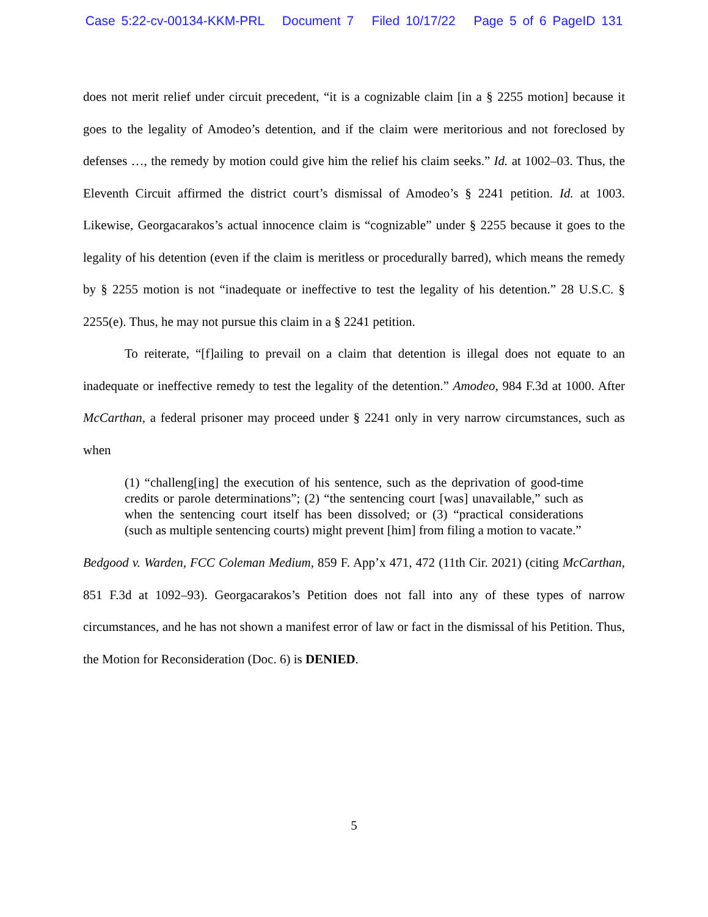Case 5:22-cv-00134-KKM-PRL Document 7 Filed 10/17/22 Page 5 of 6 PageID 131
does not merit relief under circuit precedent, “it is a cognizable claim [in a § 2255 motion] because it goes to the legality of Amodeo’s detention, and if the claim were meritorious and not foreclosed by defenses …, the remedy by motion could give him the relief his claim seeks.” Id. at 1002–03. Thus, the Eleventh Circuit affirmed the district court’s dismissal of Amodeo’s § 2241 petition. Id. at 1003. Likewise, Georgacarakos’s actual innocence claim is “cognizable” under § 2255 because it goes to the legality of his detention (even if the claim is meritless or procedurally barred), which means the remedy by § 2255 motion is not “inadequate or ineffective to test the legality of his detention.” 28 U.S.C. § 2255(e). Thus, he may not pursue this claim in a § 2241 petition.
To reiterate, “[f]ailing to prevail on a claim that detention is illegal does not equate to an inadequate or ineffective remedy to test the legality of the detention.” Amodeo, 984 F.3d at 1000. After McCarthan, a federal prisoner may proceed under § 2241 only in very narrow circumstances, such as when
(1) “challeng[ing] the execution of his sentence, such as the deprivation of good-time credits or parole determinations”; (2) “the sentencing court [was] unavailable,” such as when the sentencing court itself has been dissolved; or (3) “practical considerations (such as multiple sentencing courts) might prevent [him] from filing a motion to vacate.”
Bedgood v. Warden, FCC Coleman Medium, 859 F. App’x 471, 472 (11th Cir. 2021) (citing McCarthan, 851 F.3d at 1092–93). Georgacarakos’s Petition does not fall into any of these types of narrow circumstances, and he has not shown a manifest error of law or fact in the dismissal of his Petition. Thus, the Motion for Reconsideration (Doc. 6) is DENIED.
5